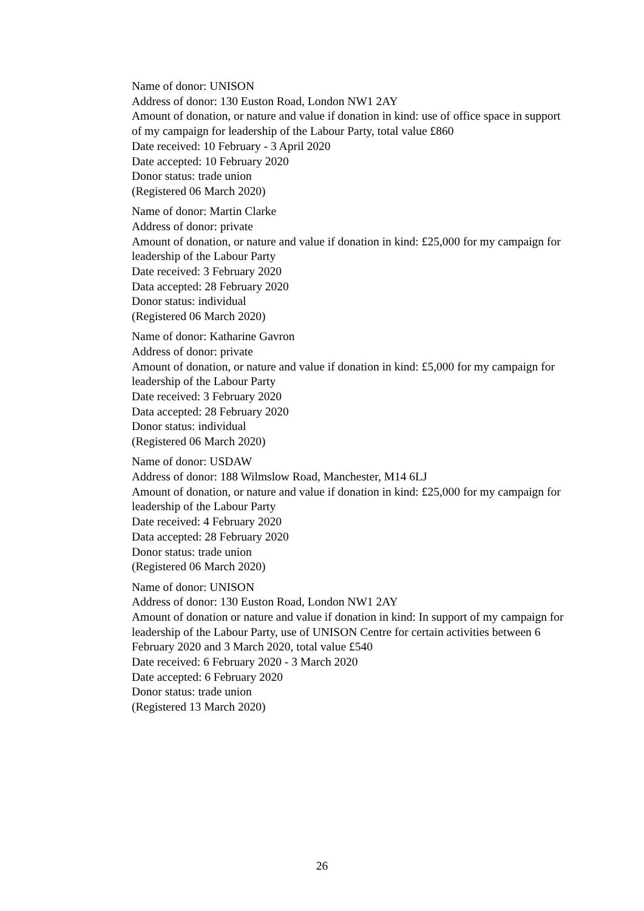Name of donor: UNISON
Address of donor: 130 Euston Road, London NW1 2AY
Amount of donation, or nature and value if donation in kind: use of office space in support of my campaign for leadership of the Labour Party, total value £860
Date received: 10 February - 3 April 2020
Date accepted: 10 February 2020
Donor status: trade union
(Registered 06 March 2020)
Name of donor: Martin Clarke
Address of donor: private
Amount of donation, or nature and value if donation in kind: £25,000 for my campaign for leadership of the Labour Party
Date received: 3 February 2020
Data accepted: 28 February 2020
Donor status: individual
(Registered 06 March 2020)
Name of donor: Katharine Gavron
Address of donor: private
Amount of donation, or nature and value if donation in kind: £5,000 for my campaign for leadership of the Labour Party
Date received: 3 February 2020
Data accepted: 28 February 2020
Donor status: individual
(Registered 06 March 2020)
Name of donor: USDAW
Address of donor: 188 Wilmslow Road, Manchester, M14 6LJ
Amount of donation, or nature and value if donation in kind: £25,000 for my campaign for leadership of the Labour Party
Date received: 4 February 2020
Data accepted: 28 February 2020
Donor status: trade union
(Registered 06 March 2020)
Name of donor: UNISON
Address of donor: 130 Euston Road, London NW1 2AY
Amount of donation or nature and value if donation in kind: In support of my campaign for leadership of the Labour Party, use of UNISON Centre for certain activities between 6 February 2020 and 3 March 2020, total value £540
Date received: 6 February 2020 - 3 March 2020
Date accepted: 6 February 2020
Donor status: trade union
(Registered 13 March 2020)
26